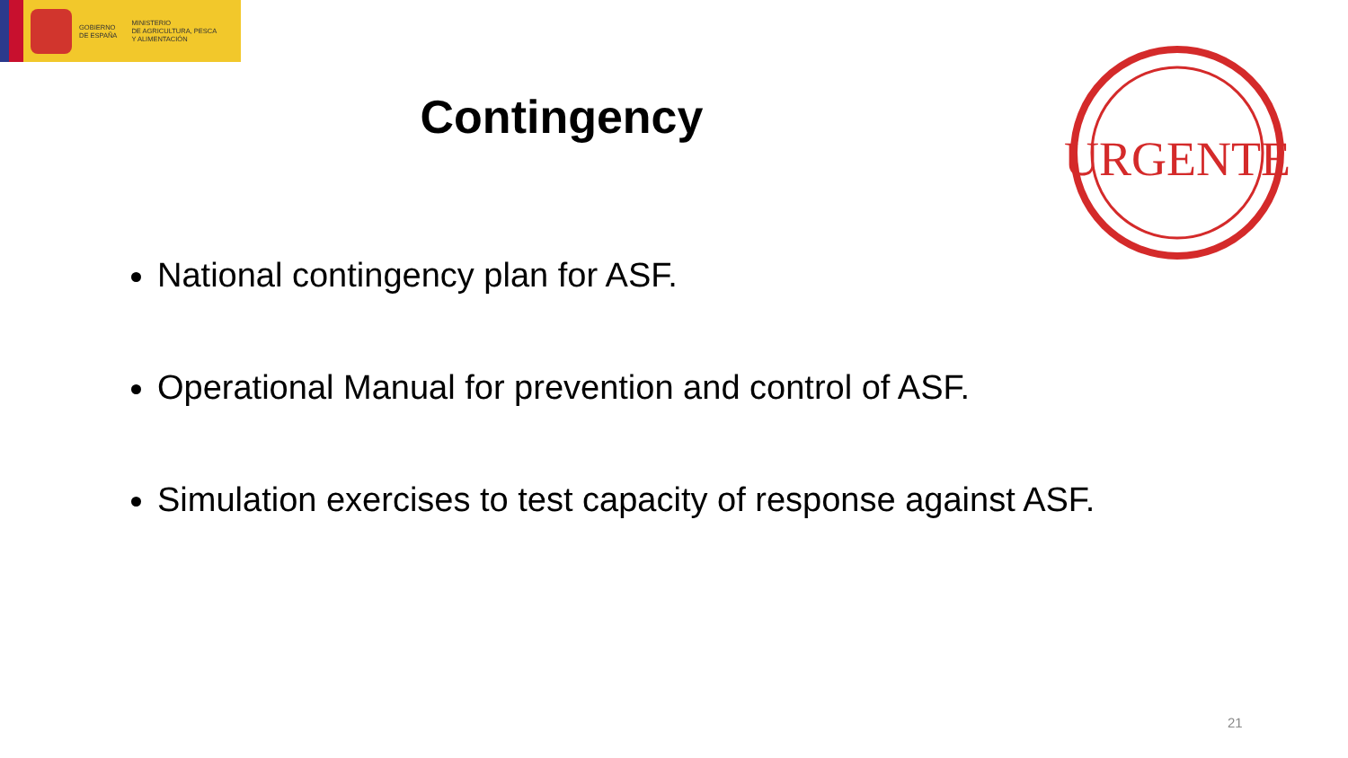GOBIERNO
DE ESPAÑA
MINISTERIO
DE AGRICULTURA, PESCA
Y ALIMENTACIÓN
Contingency
URGENTE
National contingency plan for ASF.
Operational Manual for prevention and control of ASF.
Simulation exercises to test capacity of response against ASF.
21